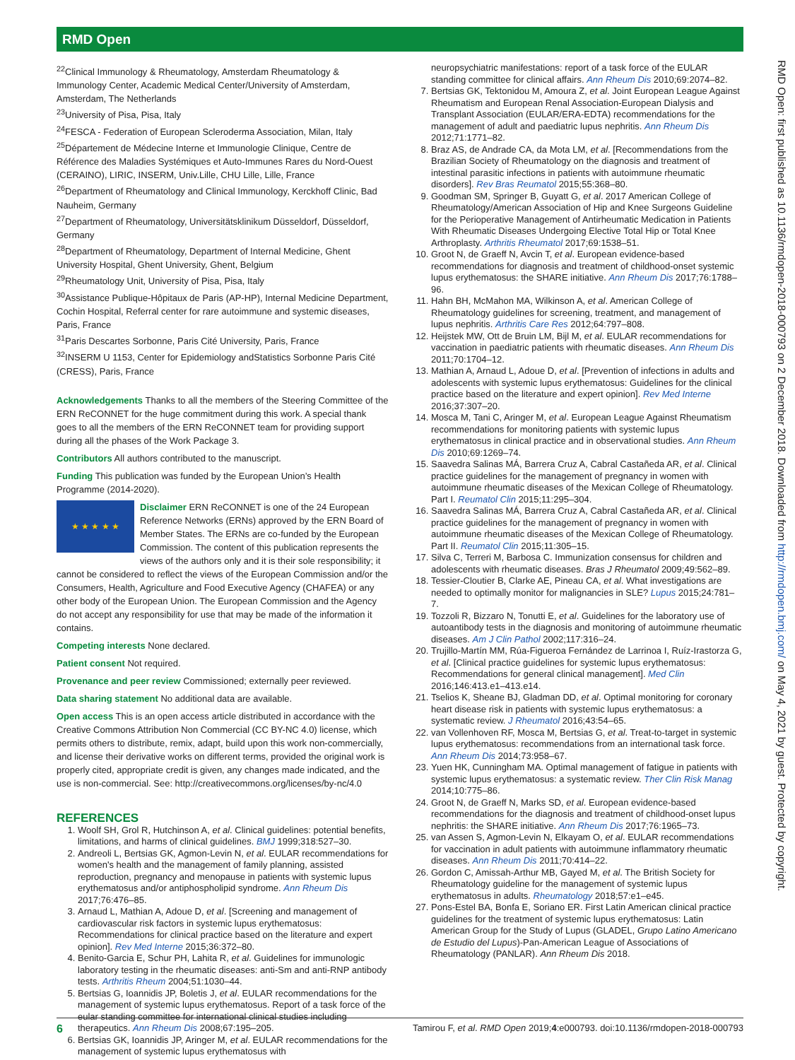RMD Open
RMD Open: first published as 10.1136/rmdopen-2018-000793 on 2 December 2018. Downloaded from http://rmdopen.bmj.com/ on May 4, 2021 by guest. Protected by copyright.
<sup>22</sup> Clinical Immunology & Rheumatology, Amsterdam Rheumatology & Immunology Center, Academic Medical Center/University of Amsterdam, Amsterdam, The Netherlands
<sup>23</sup> University of Pisa, Pisa, Italy
<sup>24</sup>FESCA - Federation of European Scleroderma Association, Milan, Italy
<sup>25</sup> Département de Médecine Interne et Immunologie Clinique, Centre de Référence des Maladies Systémiques et Auto-Immunes Rares du Nord-Ouest (CERAINO), LIRIC, INSERM, Univ.Lille, CHU Lille, Lille, France
<sup>26</sup> Department of Rheumatology and Clinical Immunology, Kerckhoff Clinic, Bad Nauheim, Germany
<sup>27</sup> Department of Rheumatology, Universitätsklinikum Düsseldorf, Düsseldorf, Germany
<sup>28</sup> Department of Rheumatology, Department of Internal Medicine, Ghent University Hospital, Ghent University, Ghent, Belgium
<sup>29</sup> Rheumatology Unit, University of Pisa, Pisa, Italy
<sup>30</sup> Assistance Publique-Hôpitaux de Paris (AP-HP), Internal Medicine Department, Cochin Hospital, Referral center for rare autoimmune and systemic diseases, Paris, France
<sup>31</sup> Paris Descartes Sorbonne, Paris Cité University, Paris, France
<sup>32</sup> INSERM U 1153, Center for Epidemiology andStatistics Sorbonne Paris Cité (CRESS), Paris, France
Acknowledgements Thanks to all the members of the Steering Committee of the ERN ReCONNET for the huge commitment during this work. A special thank goes to all the members of the ERN ReCONNET team for providing support during all the phases of the Work Package 3.
Contributors All authors contributed to the manuscript.
Funding This publication was funded by the European Union’s Health Programme (2014-2020).
★ ★ ★ ★ ★ Disclaimer ERN ReCONNET is one of the 24 European Reference Networks (ERNs) approved by the ERN Board of Member States. The ERNs are co-funded by the European Commission. The content of this publication represents the views of the authors only and it is their sole responsibility; it cannot be considered to reflect the views of the European Commission and/or the Consumers, Health, Agriculture and Food Executive Agency (CHAFEA) or any other body of the European Union. The European Commission and the Agency do not accept any responsibility for use that may be made of the information it contains.
Competing interests None declared.
Patient consent Not required.
Provenance and peer review Commissioned; externally peer reviewed.
Data sharing statement No additional data are available.
Open access This is an open access article distributed in accordance with the Creative Commons Attribution Non Commercial (CC BY-NC 4.0) license, which permits others to distribute, remix, adapt, build upon this work non-commercially, and license their derivative works on different terms, provided the original work is properly cited, appropriate credit is given, any changes made indicated, and the use is non-commercial. See: http://creativecommons.org/licenses/by-nc/4.0
REFERENCES
1. Woolf SH, Grol R, Hutchinson A, et al. Clinical guidelines: potential benefits, limitations, and harms of clinical guidelines. BMJ 1999;318:527–30.
2. Andreoli L, Bertsias GK, Agmon-Levin N, et al. EULAR recommendations for women's health and the management of family planning, assisted reproduction, pregnancy and menopause in patients with systemic lupus erythematosus and/or antiphospholipid syndrome. Ann Rheum Dis 2017;76:476–85.
3. Arnaud L, Mathian A, Adoue D, et al. [Screening and management of cardiovascular risk factors in systemic lupus erythematosus: Recommendations for clinical practice based on the literature and expert opinion]. Rev Med Interne 2015;36:372–80.
4. Benito-Garcia E, Schur PH, Lahita R, et al. Guidelines for immunologic laboratory testing in the rheumatic diseases: anti-Sm and anti-RNP antibody tests. Arthritis Rheum 2004;51:1030–44.
5. Bertsias G, Ioannidis JP, Boletis J, et al. EULAR recommendations for the management of systemic lupus erythematosus. Report of a task force of the eular standing committee for international clinical studies including therapeutics. Ann Rheum Dis 2008;67:195–205.
6. Bertsias GK, Ioannidis JP, Aringer M, et al. EULAR recommendations for the management of systemic lupus erythematosus with
neuropsychiatric manifestations: report of a task force of the EULAR standing committee for clinical affairs. Ann Rheum Dis 2010;69:2074–82.
7. Bertsias GK, Tektonidou M, Amoura Z, et al. Joint European League Against Rheumatism and European Renal Association-European Dialysis and Transplant Association (EULAR/ERA-EDTA) recommendations for the management of adult and paediatric lupus nephritis. Ann Rheum Dis 2012;71:1771–82.
8. Braz AS, de Andrade CA, da Mota LM, et al. [Recommendations from the Brazilian Society of Rheumatology on the diagnosis and treatment of intestinal parasitic infections in patients with autoimmune rheumatic disorders]. Rev Bras Reumatol 2015;55:368–80.
9. Goodman SM, Springer B, Guyatt G, et al. 2017 American College of Rheumatology/American Association of Hip and Knee Surgeons Guideline for the Perioperative Management of Antirheumatic Medication in Patients With Rheumatic Diseases Undergoing Elective Total Hip or Total Knee Arthroplasty. Arthritis Rheumatol 2017;69:1538–51.
10. Groot N, de Graeff N, Avcin T, et al. European evidence-based recommendations for diagnosis and treatment of childhood-onset systemic lupus erythematosus: the SHARE initiative. Ann Rheum Dis 2017;76:1788–96.
11. Hahn BH, McMahon MA, Wilkinson A, et al. American College of Rheumatology guidelines for screening, treatment, and management of lupus nephritis. Arthritis Care Res 2012;64:797–808.
12. Heijstek MW, Ott de Bruin LM, Bijl M, et al. EULAR recommendations for vaccination in paediatric patients with rheumatic diseases. Ann Rheum Dis 2011;70:1704–12.
13. Mathian A, Arnaud L, Adoue D, et al. [Prevention of infections in adults and adolescents with systemic lupus erythematosus: Guidelines for the clinical practice based on the literature and expert opinion]. Rev Med Interne 2016;37:307–20.
14. Mosca M, Tani C, Aringer M, et al. European League Against Rheumatism recommendations for monitoring patients with systemic lupus erythematosus in clinical practice and in observational studies. Ann Rheum Dis 2010;69:1269–74.
15. Saavedra Salinas MÁ, Barrera Cruz A, Cabral Castañeda AR, et al. Clinical practice guidelines for the management of pregnancy in women with autoimmune rheumatic diseases of the Mexican College of Rheumatology. Part I. Reumatol Clin 2015;11:295–304.
16. Saavedra Salinas MÁ, Barrera Cruz A, Cabral Castañeda AR, et al. Clinical practice guidelines for the management of pregnancy in women with autoimmune rheumatic diseases of the Mexican College of Rheumatology. Part II. Reumatol Clin 2015;11:305–15.
17. Silva C, Terreri M, Barbosa C. Immunization consensus for children and adolescents with rheumatic diseases. Bras J Rheumatol 2009;49:562–89.
18. Tessier-Cloutier B, Clarke AE, Pineau CA, et al. What investigations are needed to optimally monitor for malignancies in SLE? Lupus 2015;24:781–7.
19. Tozzoli R, Bizzaro N, Tonutti E, et al. Guidelines for the laboratory use of autoantibody tests in the diagnosis and monitoring of autoimmune rheumatic diseases. Am J Clin Pathol 2002;117:316–24.
20. Trujillo-Martín MM, Rúa-Figueroa Fernández de Larrinoa I, Ruíz-Irastorza G, et al. [Clinical practice guidelines for systemic lupus erythematosus: Recommendations for general clinical management]. Med Clin 2016;146:413.e1–413.e14.
21. Tselios K, Sheane BJ, Gladman DD, et al. Optimal monitoring for coronary heart disease risk in patients with systemic lupus erythematosus: a systematic review. J Rheumatol 2016;43:54–65.
22. van Vollenhoven RF, Mosca M, Bertsias G, et al. Treat-to-target in systemic lupus erythematosus: recommendations from an international task force. Ann Rheum Dis 2014;73:958–67.
23. Yuen HK, Cunningham MA. Optimal management of fatigue in patients with systemic lupus erythematosus: a systematic review. Ther Clin Risk Manag 2014;10:775–86.
24. Groot N, de Graeff N, Marks SD, et al. European evidence-based recommendations for the diagnosis and treatment of childhood-onset lupus nephritis: the SHARE initiative. Ann Rheum Dis 2017;76:1965–73.
25. van Assen S, Agmon-Levin N, Elkayam O, et al. EULAR recommendations for vaccination in adult patients with autoimmune inflammatory rheumatic diseases. Ann Rheum Dis 2011;70:414–22.
26. Gordon C, Amissah-Arthur MB, Gayed M, et al. The British Society for Rheumatology guideline for the management of systemic lupus erythematosus in adults. Rheumatology 2018;57:e1–e45.
27. Pons-Estel BA, Bonfa E, Soriano ER. First Latin American clinical practice guidelines for the treatment of systemic lupus erythematosus: Latin American Group for the Study of Lupus (GLADEL, Grupo Latino Americano de Estudio del Lupus)-Pan-American League of Associations of Rheumatology (PANLAR). Ann Rheum Dis 2018.
6 Tamirou F, et al. RMD Open 2019;4:e000793. doi:10.1136/rmdopen-2018-000793